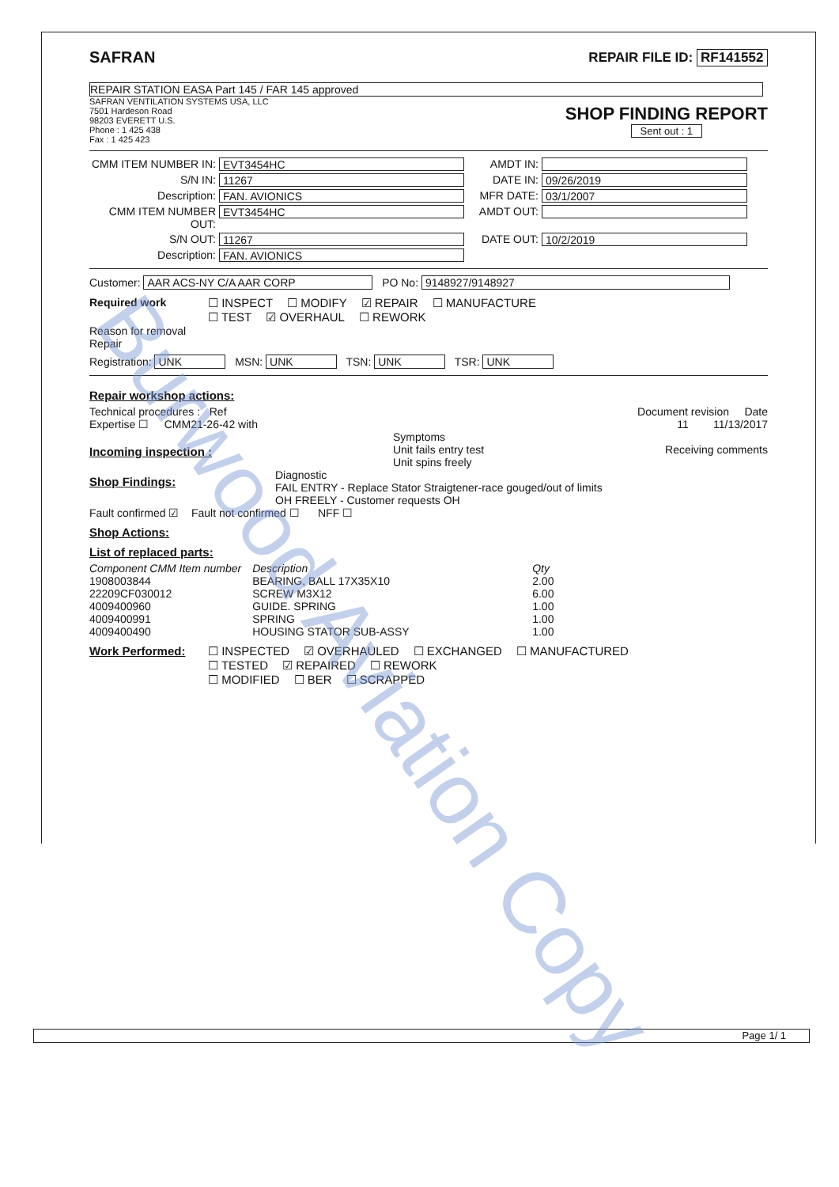SAFRAN REPAIR FILE ID: RF141552
REPAIR STATION EASA Part 145 / FAR 145 approved
SAFRAN VENTILATION SYSTEMS USA, LLC
7501 Hardeson Road
98203 EVERETT U.S.
Phone : 1 425 438
Fax : 1 425 423
SHOP FINDING REPORT
Sent out : 1
CMM ITEM NUMBER IN: EVT3454HC AMDT IN: S/N IN: 11267 DATE IN: 09/26/2019 Description: FAN. AVIONICS MFR DATE: 03/1/2007 CMM ITEM NUMBER OUT: EVT3454HC AMDT OUT: S/N OUT: 11267 DATE OUT: 10/2/2019 Description: FAN. AVIONICS
Customer: AAR ACS-NY C/A AAR CORP PO No: 9148927/9148927
Required work ☐ INSPECT ☐ MODIFY ☑ REPAIR ☐ MANUFACTURE
☐ TEST ☑ OVERHAUL ☐ REWORK
Reason for removal
Repair
Registration: UNK MSN: UNK TSN: UNK TSR: UNK
Repair workshop actions:
Technical procedures : Ref Document revision Date
Expertise ☐ CMM21-26-42 with 11 11/13/2017
Incoming inspection :
Symptoms
Unit fails entry test
Unit spins freely Receiving comments
Shop Findings:
Diagnostic
FAIL ENTRY - Replace Stator Straigtener-race gouged/out of limits
OH FREELY - Customer requests OH
Fault confirmed ☑ Fault not confirmed ☐ NFF ☐
Shop Actions:
List of replaced parts:
| Component CMM Item number | Description | Qty |
| --- | --- | --- |
| 1908003844 | BEARING, BALL 17X35X10 | 2.00 |
| 22209CF030012 | SCREW M3X12 | 6.00 |
| 4009400960 | GUIDE. SPRING | 1.00 |
| 4009400991 | SPRING | 1.00 |
| 4009400490 | HOUSING STATOR SUB-ASSY | 1.00 |
Work Performed: ☐ INSPECTED ☑ OVERHAULED ☐ EXCHANGED ☐ MANUFACTURED
☐ TESTED ☑ REPAIRED ☐ REWORK
☐ MODIFIED ☐ BER ☐ SCRAPPED
Page 1/ 1
Burwood Aviation Copy